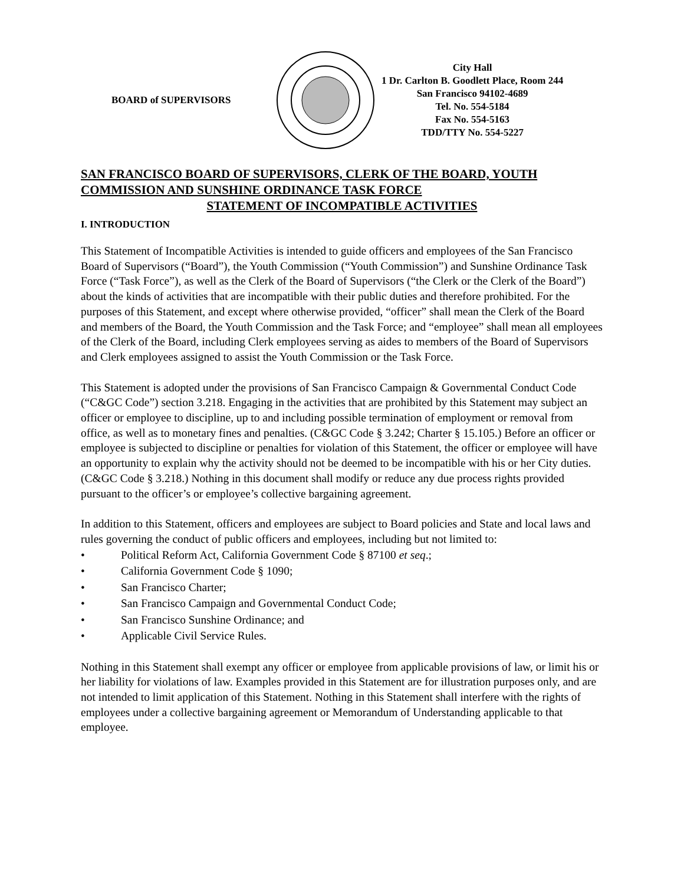BOARD of SUPERVISORS
City Hall
1 Dr. Carlton B. Goodlett Place, Room 244
San Francisco 94102-4689
Tel. No. 554-5184
Fax No. 554-5163
TDD/TTY No. 554-5227
SAN FRANCISCO BOARD OF SUPERVISORS, CLERK OF THE BOARD, YOUTH COMMISSION AND SUNSHINE ORDINANCE TASK FORCE
STATEMENT OF INCOMPATIBLE ACTIVITIES
I. INTRODUCTION
This Statement of Incompatible Activities is intended to guide officers and employees of the San Francisco Board of Supervisors (“Board”), the Youth Commission (“Youth Commission”) and Sunshine Ordinance Task Force (“Task Force”), as well as the Clerk of the Board of Supervisors (“the Clerk or the Clerk of the Board”) about the kinds of activities that are incompatible with their public duties and therefore prohibited. For the purposes of this Statement, and except where otherwise provided, “officer” shall mean the Clerk of the Board and members of the Board, the Youth Commission and the Task Force; and “employee” shall mean all employees of the Clerk of the Board, including Clerk employees serving as aides to members of the Board of Supervisors and Clerk employees assigned to assist the Youth Commission or the Task Force.
This Statement is adopted under the provisions of San Francisco Campaign & Governmental Conduct Code (“C&GC Code”) section 3.218. Engaging in the activities that are prohibited by this Statement may subject an officer or employee to discipline, up to and including possible termination of employment or removal from office, as well as to monetary fines and penalties. (C&GC Code § 3.242; Charter § 15.105.) Before an officer or employee is subjected to discipline or penalties for violation of this Statement, the officer or employee will have an opportunity to explain why the activity should not be deemed to be incompatible with his or her City duties. (C&GC Code § 3.218.) Nothing in this document shall modify or reduce any due process rights provided pursuant to the officer’s or employee’s collective bargaining agreement.
In addition to this Statement, officers and employees are subject to Board policies and State and local laws and rules governing the conduct of public officers and employees, including but not limited to:
• Political Reform Act, California Government Code § 87100 et seq.;
• California Government Code § 1090;
• San Francisco Charter;
• San Francisco Campaign and Governmental Conduct Code;
• San Francisco Sunshine Ordinance; and
• Applicable Civil Service Rules.
Nothing in this Statement shall exempt any officer or employee from applicable provisions of law, or limit his or her liability for violations of law. Examples provided in this Statement are for illustration purposes only, and are not intended to limit application of this Statement. Nothing in this Statement shall interfere with the rights of employees under a collective bargaining agreement or Memorandum of Understanding applicable to that employee.